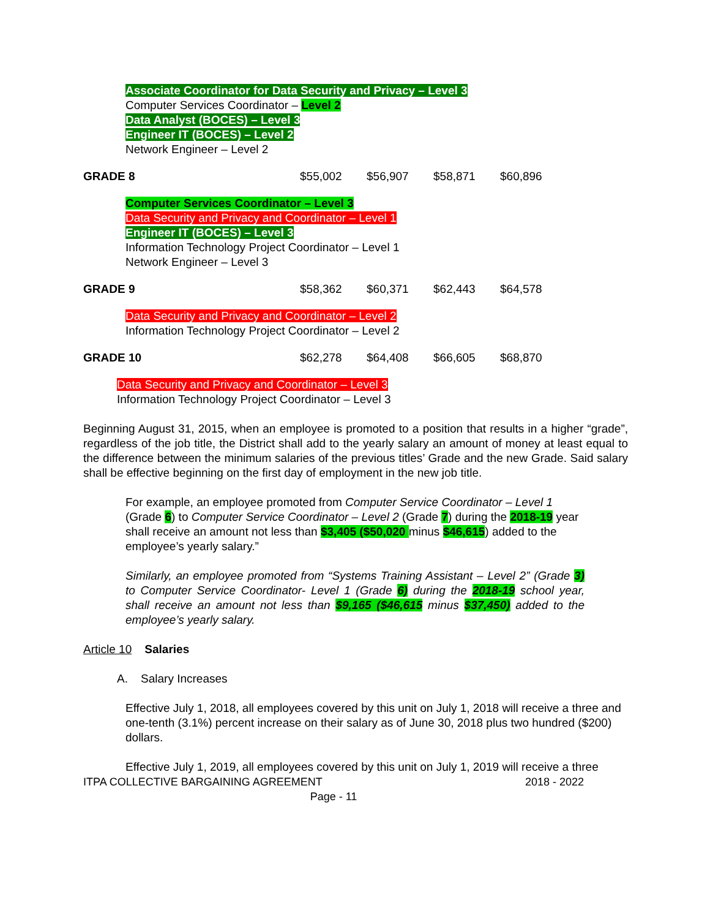Associate Coordinator for Data Security and Privacy – Level 3
Computer Services Coordinator – Level 2
Data Analyst (BOCES) – Level 3
Engineer IT (BOCES) – Level 2
Network Engineer – Level 2
| GRADE 8 | $55,002 | $56,907 | $58,871 | $60,896 |
Computer Services Coordinator – Level 3
Data Security and Privacy and Coordinator – Level 1
Engineer IT (BOCES) – Level 3
Information Technology Project Coordinator – Level 1
Network Engineer – Level 3
| GRADE 9 | $58,362 | $60,371 | $62,443 | $64,578 |
Data Security and Privacy and Coordinator – Level 2
Information Technology Project Coordinator – Level 2
| GRADE 10 | $62,278 | $64,408 | $66,605 | $68,870 |
Data Security and Privacy and Coordinator – Level 3
Information Technology Project Coordinator – Level 3
Beginning August 31, 2015, when an employee is promoted to a position that results in a higher “grade”, regardless of the job title, the District shall add to the yearly salary an amount of money at least equal to the difference between the minimum salaries of the previous titles’ Grade and the new Grade. Said salary shall be effective beginning on the first day of employment in the new job title.
For example, an employee promoted from Computer Service Coordinator – Level 1 (Grade 6) to Computer Service Coordinator – Level 2 (Grade 7) during the 2018-19 year shall receive an amount not less than $3,405 ($50,020 minus $46,615) added to the employee’s yearly salary.”
Similarly, an employee promoted from “Systems Training Assistant – Level 2” (Grade 3) to Computer Service Coordinator- Level 1 (Grade 6) during the 2018-19 school year, shall receive an amount not less than $9,165 ($46,615 minus $37,450) added to the employee’s yearly salary.
Article 10 Salaries
A. Salary Increases
Effective July 1, 2018, all employees covered by this unit on July 1, 2018 will receive a three and one-tenth (3.1%) percent increase on their salary as of June 30, 2018 plus two hundred ($200) dollars.
Effective July 1, 2019, all employees covered by this unit on July 1, 2019 will receive a three
ITPA COLLECTIVE BARGAINING AGREEMENT 2018 - 2022
Page - 11